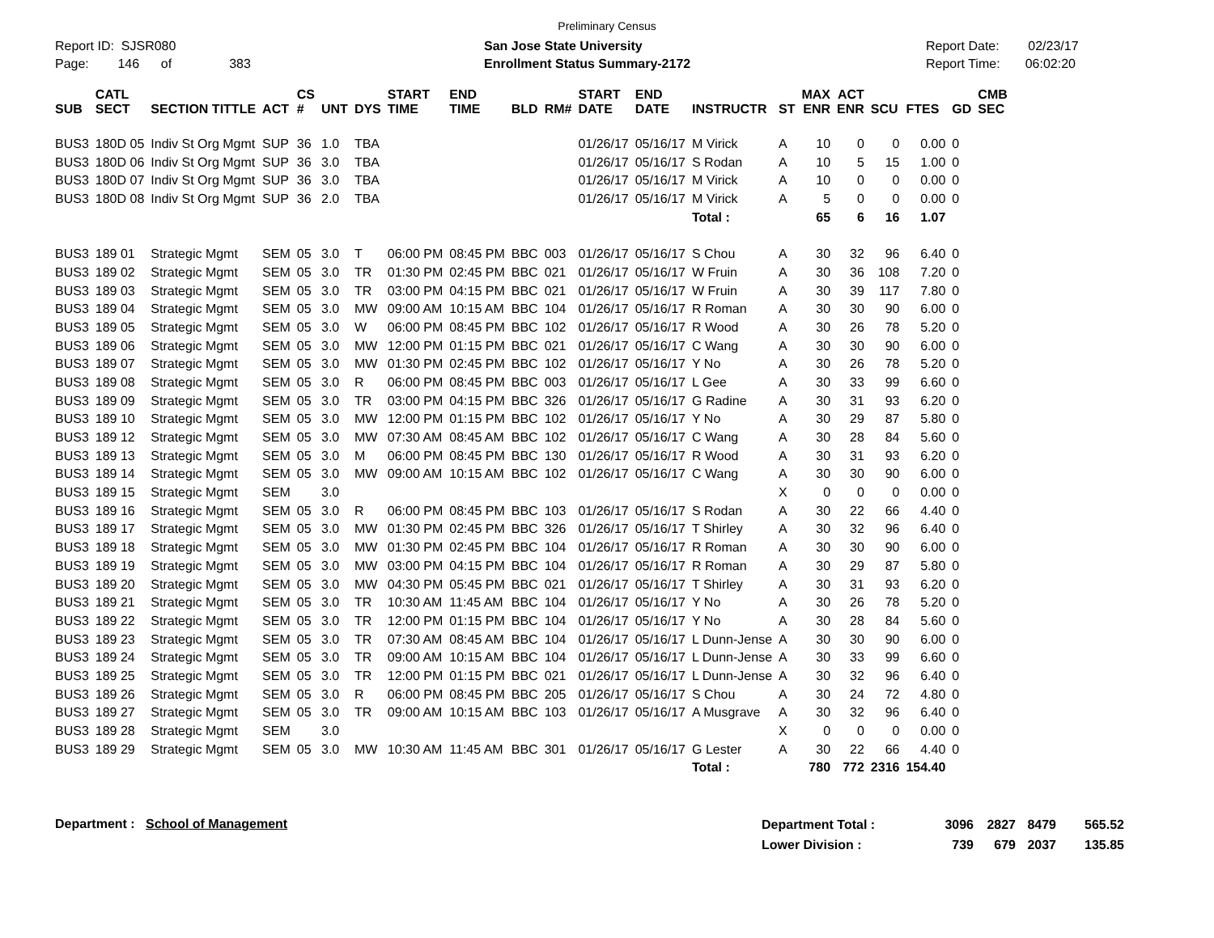Preliminary Census
Report ID: SJSR080
Page: 146 of 383
San Jose State University
Enrollment Status Summary-2172
Report Date: 02/23/17
Report Time: 06:02:20
| SUB | CATL SECT | SECTION TITTLE | ACT | CS # | UNT | DYS | START TIME | END TIME | BLD | RM# | START DATE | END DATE | INSTRUCTR | ST | MAX ENR | ACT ENR | SCU | FTES | GD | CMB SEC |
| --- | --- | --- | --- | --- | --- | --- | --- | --- | --- | --- | --- | --- | --- | --- | --- | --- | --- | --- | --- | --- |
| BUS3 | 180D 05 | Indiv St Org Mgmt | SUP | 36 | 1.0 | TBA | | | | | 01/26/17 | 05/16/17 | M Virick | A | 10 | 0 | 0 | 0.00 | 0 | |
| BUS3 | 180D 06 | Indiv St Org Mgmt | SUP | 36 | 3.0 | TBA | | | | | 01/26/17 | 05/16/17 | S Rodan | A | 10 | 5 | 15 | 1.00 | 0 | |
| BUS3 | 180D 07 | Indiv St Org Mgmt | SUP | 36 | 3.0 | TBA | | | | | 01/26/17 | 05/16/17 | M Virick | A | 10 | 0 | 0 | 0.00 | 0 | |
| BUS3 | 180D 08 | Indiv St Org Mgmt | SUP | 36 | 2.0 | TBA | | | | | 01/26/17 | 05/16/17 | M Virick | A | 5 | 0 | 0 | 0.00 | 0 | |
| | | | | | | | | | | | | | Total : | | 65 | 6 | 16 | 1.07 | | |
| BUS3 | 189 01 | Strategic Mgmt | SEM | 05 | 3.0 | T | 06:00 PM | 08:45 PM | BBC | 003 | 01/26/17 | 05/16/17 | S Chou | A | 30 | 32 | 96 | 6.40 | 0 | |
| BUS3 | 189 02 | Strategic Mgmt | SEM | 05 | 3.0 | TR | 01:30 PM | 02:45 PM | BBC | 021 | 01/26/17 | 05/16/17 | W Fruin | A | 30 | 36 | 108 | 7.20 | 0 | |
| BUS3 | 189 03 | Strategic Mgmt | SEM | 05 | 3.0 | TR | 03:00 PM | 04:15 PM | BBC | 021 | 01/26/17 | 05/16/17 | W Fruin | A | 30 | 39 | 117 | 7.80 | 0 | |
| BUS3 | 189 04 | Strategic Mgmt | SEM | 05 | 3.0 | MW | 09:00 AM | 10:15 AM | BBC | 104 | 01/26/17 | 05/16/17 | R Roman | A | 30 | 30 | 90 | 6.00 | 0 | |
| BUS3 | 189 05 | Strategic Mgmt | SEM | 05 | 3.0 | W | 06:00 PM | 08:45 PM | BBC | 102 | 01/26/17 | 05/16/17 | R Wood | A | 30 | 26 | 78 | 5.20 | 0 | |
| BUS3 | 189 06 | Strategic Mgmt | SEM | 05 | 3.0 | MW | 12:00 PM | 01:15 PM | BBC | 021 | 01/26/17 | 05/16/17 | C Wang | A | 30 | 30 | 90 | 6.00 | 0 | |
| BUS3 | 189 07 | Strategic Mgmt | SEM | 05 | 3.0 | MW | 01:30 PM | 02:45 PM | BBC | 102 | 01/26/17 | 05/16/17 | Y No | A | 30 | 26 | 78 | 5.20 | 0 | |
| BUS3 | 189 08 | Strategic Mgmt | SEM | 05 | 3.0 | R | 06:00 PM | 08:45 PM | BBC | 003 | 01/26/17 | 05/16/17 | L Gee | A | 30 | 33 | 99 | 6.60 | 0 | |
| BUS3 | 189 09 | Strategic Mgmt | SEM | 05 | 3.0 | TR | 03:00 PM | 04:15 PM | BBC | 326 | 01/26/17 | 05/16/17 | G Radine | A | 30 | 31 | 93 | 6.20 | 0 | |
| BUS3 | 189 10 | Strategic Mgmt | SEM | 05 | 3.0 | MW | 12:00 PM | 01:15 PM | BBC | 102 | 01/26/17 | 05/16/17 | Y No | A | 30 | 29 | 87 | 5.80 | 0 | |
| BUS3 | 189 12 | Strategic Mgmt | SEM | 05 | 3.0 | MW | 07:30 AM | 08:45 AM | BBC | 102 | 01/26/17 | 05/16/17 | C Wang | A | 30 | 28 | 84 | 5.60 | 0 | |
| BUS3 | 189 13 | Strategic Mgmt | SEM | 05 | 3.0 | M | 06:00 PM | 08:45 PM | BBC | 130 | 01/26/17 | 05/16/17 | R Wood | A | 30 | 31 | 93 | 6.20 | 0 | |
| BUS3 | 189 14 | Strategic Mgmt | SEM | 05 | 3.0 | MW | 09:00 AM | 10:15 AM | BBC | 102 | 01/26/17 | 05/16/17 | C Wang | A | 30 | 30 | 90 | 6.00 | 0 | |
| BUS3 | 189 15 | Strategic Mgmt | SEM | | 3.0 | | | | | | | | | X | 0 | 0 | 0 | 0.00 | 0 | |
| BUS3 | 189 16 | Strategic Mgmt | SEM | 05 | 3.0 | R | 06:00 PM | 08:45 PM | BBC | 103 | 01/26/17 | 05/16/17 | S Rodan | A | 30 | 22 | 66 | 4.40 | 0 | |
| BUS3 | 189 17 | Strategic Mgmt | SEM | 05 | 3.0 | MW | 01:30 PM | 02:45 PM | BBC | 326 | 01/26/17 | 05/16/17 | T Shirley | A | 30 | 32 | 96 | 6.40 | 0 | |
| BUS3 | 189 18 | Strategic Mgmt | SEM | 05 | 3.0 | MW | 01:30 PM | 02:45 PM | BBC | 104 | 01/26/17 | 05/16/17 | R Roman | A | 30 | 30 | 90 | 6.00 | 0 | |
| BUS3 | 189 19 | Strategic Mgmt | SEM | 05 | 3.0 | MW | 03:00 PM | 04:15 PM | BBC | 104 | 01/26/17 | 05/16/17 | R Roman | A | 30 | 29 | 87 | 5.80 | 0 | |
| BUS3 | 189 20 | Strategic Mgmt | SEM | 05 | 3.0 | MW | 04:30 PM | 05:45 PM | BBC | 021 | 01/26/17 | 05/16/17 | T Shirley | A | 30 | 31 | 93 | 6.20 | 0 | |
| BUS3 | 189 21 | Strategic Mgmt | SEM | 05 | 3.0 | TR | 10:30 AM | 11:45 AM | BBC | 104 | 01/26/17 | 05/16/17 | Y No | A | 30 | 26 | 78 | 5.20 | 0 | |
| BUS3 | 189 22 | Strategic Mgmt | SEM | 05 | 3.0 | TR | 12:00 PM | 01:15 PM | BBC | 104 | 01/26/17 | 05/16/17 | Y No | A | 30 | 28 | 84 | 5.60 | 0 | |
| BUS3 | 189 23 | Strategic Mgmt | SEM | 05 | 3.0 | TR | 07:30 AM | 08:45 AM | BBC | 104 | 01/26/17 | 05/16/17 | L Dunn-Jense | A | 30 | 30 | 90 | 6.00 | 0 | |
| BUS3 | 189 24 | Strategic Mgmt | SEM | 05 | 3.0 | TR | 09:00 AM | 10:15 AM | BBC | 104 | 01/26/17 | 05/16/17 | L Dunn-Jense | A | 30 | 33 | 99 | 6.60 | 0 | |
| BUS3 | 189 25 | Strategic Mgmt | SEM | 05 | 3.0 | TR | 12:00 PM | 01:15 PM | BBC | 021 | 01/26/17 | 05/16/17 | L Dunn-Jense | A | 30 | 32 | 96 | 6.40 | 0 | |
| BUS3 | 189 26 | Strategic Mgmt | SEM | 05 | 3.0 | R | 06:00 PM | 08:45 PM | BBC | 205 | 01/26/17 | 05/16/17 | S Chou | A | 30 | 24 | 72 | 4.80 | 0 | |
| BUS3 | 189 27 | Strategic Mgmt | SEM | 05 | 3.0 | TR | 09:00 AM | 10:15 AM | BBC | 103 | 01/26/17 | 05/16/17 | A Musgrave | A | 30 | 32 | 96 | 6.40 | 0 | |
| BUS3 | 189 28 | Strategic Mgmt | SEM | | 3.0 | | | | | | | | | X | 0 | 0 | 0 | 0.00 | 0 | |
| BUS3 | 189 29 | Strategic Mgmt | SEM | 05 | 3.0 | MW | 10:30 AM | 11:45 AM | BBC | 301 | 01/26/17 | 05/16/17 | G Lester | A | 30 | 22 | 66 | 4.40 | 0 | |
| | | | | | | | | | | | | | Total : | | 780 | 772 | 2316 | 154.40 | | |
Department : School of Management
| Department Total : | 3096 | 2827 | 8479 | 565.52 |
| Lower Division : | 739 | 679 | 2037 | 135.85 |